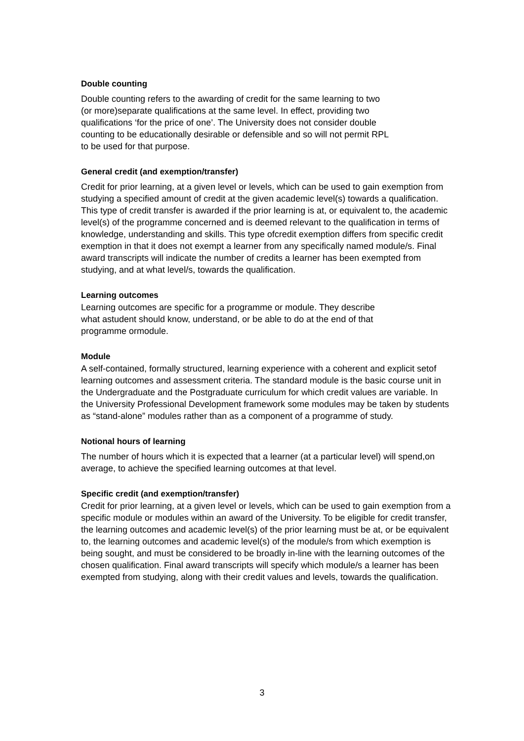Double counting
Double counting refers to the awarding of credit for the same learning to two
(or more)separate qualifications at the same level. In effect, providing two
qualifications ‘for the price of one’. The University does not consider double
counting to be educationally desirable or defensible and so will not permit RPL
to be used for that purpose.
General credit (and exemption/transfer)
Credit for prior learning, at a given level or levels, which can be used to gain exemption from studying a specified amount of credit at the given academic level(s) towards a qualification. This type of credit transfer is awarded if the prior learning is at, or equivalent to, the academic level(s) of the programme concerned and is deemed relevant to the qualification in terms of knowledge, understanding and skills. This type ofcredit exemption differs from specific credit exemption in that it does not exempt a learner from any specifically named module/s. Final award transcripts will indicate the number of credits a learner has been exempted from studying, and at what level/s, towards the qualification.
Learning outcomes
Learning outcomes are specific for a programme or module. They describe
what astudent should know, understand, or be able to do at the end of that
programme ormodule.
Module
A self-contained, formally structured, learning experience with a coherent and explicit setof learning outcomes and assessment criteria. The standard module is the basic course unit in the Undergraduate and the Postgraduate curriculum for which credit values are variable. In the University Professional Development framework some modules may be taken by students as “stand-alone” modules rather than as a component of a programme of study.
Notional hours of learning
The number of hours which it is expected that a learner (at a particular level) will spend,on average, to achieve the specified learning outcomes at that level.
Specific credit (and exemption/transfer)
Credit for prior learning, at a given level or levels, which can be used to gain exemption from a specific module or modules within an award of the University. To be eligible for credit transfer, the learning outcomes and academic level(s) of the prior learning must be at, or be equivalent to, the learning outcomes and academic level(s) of the module/s from which exemption is being sought, and must be considered to be broadly in-line with the learning outcomes of the chosen qualification. Final award transcripts will specify which module/s a learner has been exempted from studying, along with their credit values and levels, towards the qualification.
3